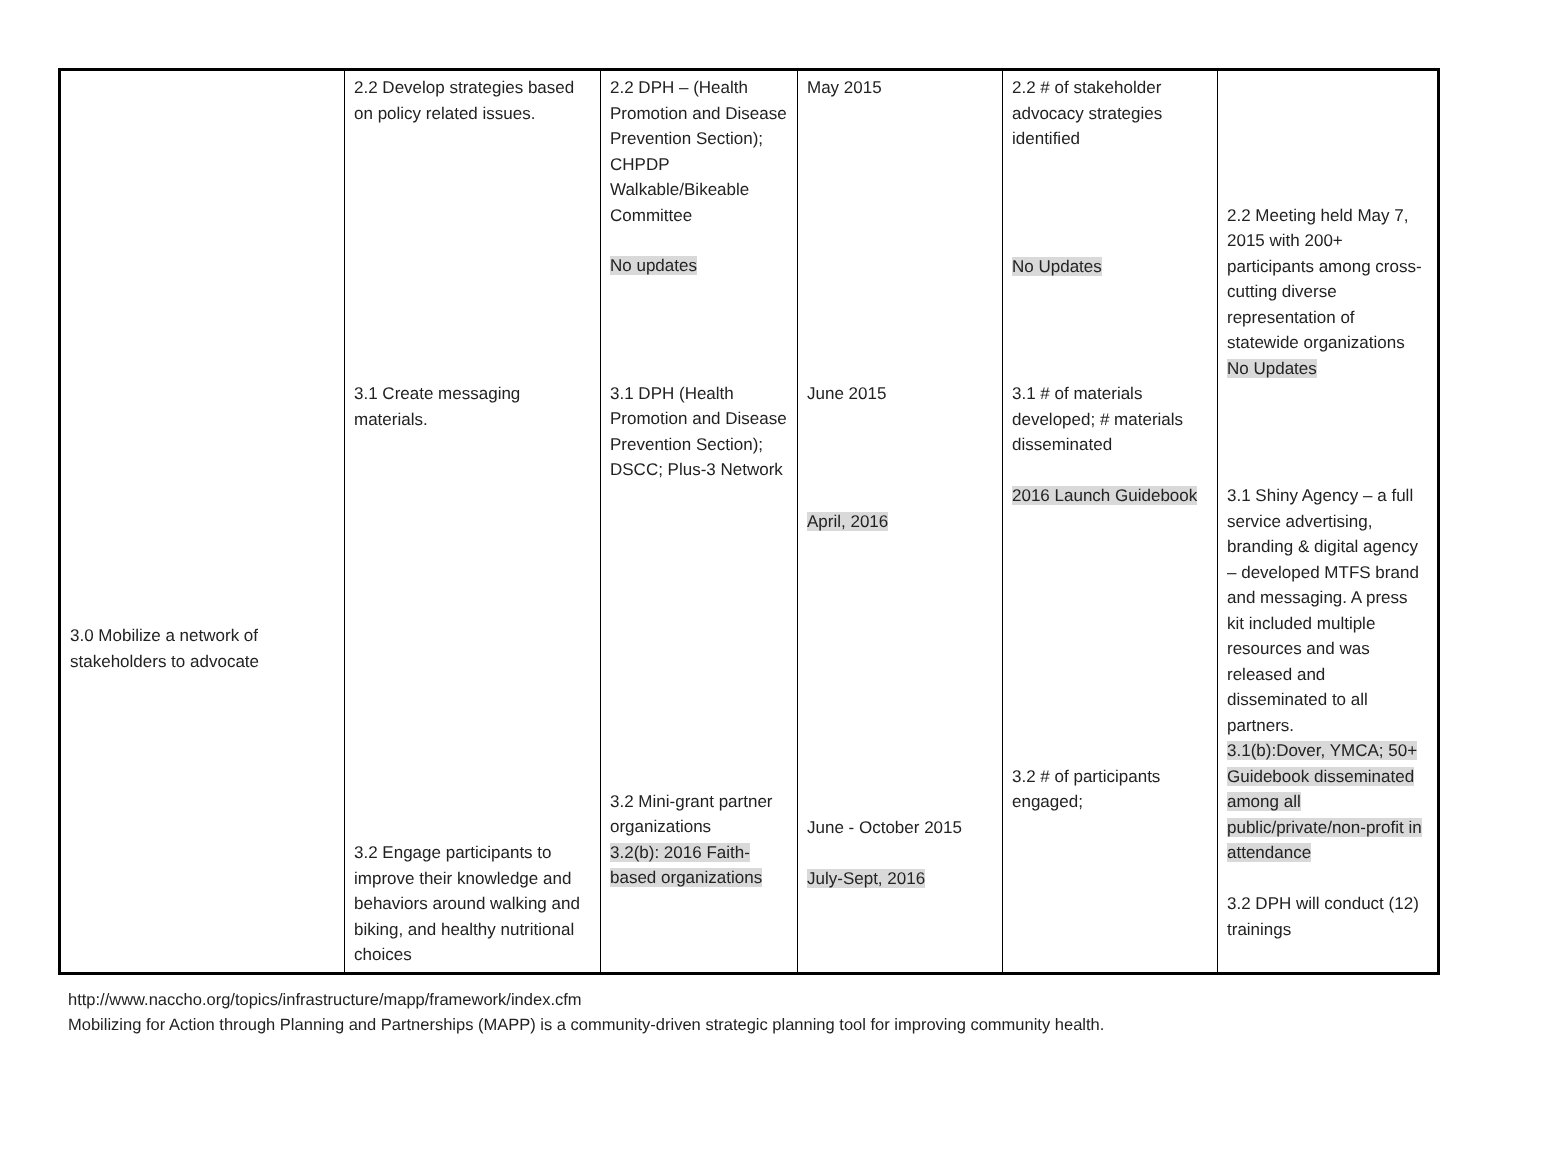| 3.0 Mobilize a network of stakeholders to advocate | 2.2 Develop strategies based on policy related issues. 3.1 Create messaging materials. 3.2 Engage participants to improve their knowledge and behaviors around walking and biking, and healthy nutritional choices | 2.2 DPH – (Health Promotion and Disease Prevention Section); CHPDP Walkable/Bikeable Committee No updates 3.1 DPH (Health Promotion and Disease Prevention Section); DSCC; Plus-3 Network 3.2 Mini-grant partner organizations 3.2(b): 2016 Faith-based organizations | May 2015 June 2015 April, 2016 June - October 2015 July-Sept, 2016 | 2.2 # of stakeholder advocacy strategies identified No Updates 3.1 # of materials developed; # materials disseminated 2016 Launch Guidebook 3.2 # of participants engaged; | 2.2 Meeting held May 7, 2015 with 200+ participants among cross-cutting diverse representation of statewide organizations No Updates 3.1 Shiny Agency – a full service advertising, branding & digital agency – developed MTFS brand and messaging. A press kit included multiple resources and was released and disseminated to all partners. 3.1(b):Dover, YMCA; 50+ Guidebook disseminated among all public/private/non-profit in attendance 3.2 DPH will conduct (12) trainings |
http://www.naccho.org/topics/infrastructure/mapp/framework/index.cfm
Mobilizing for Action through Planning and Partnerships (MAPP) is a community-driven strategic planning tool for improving community health.